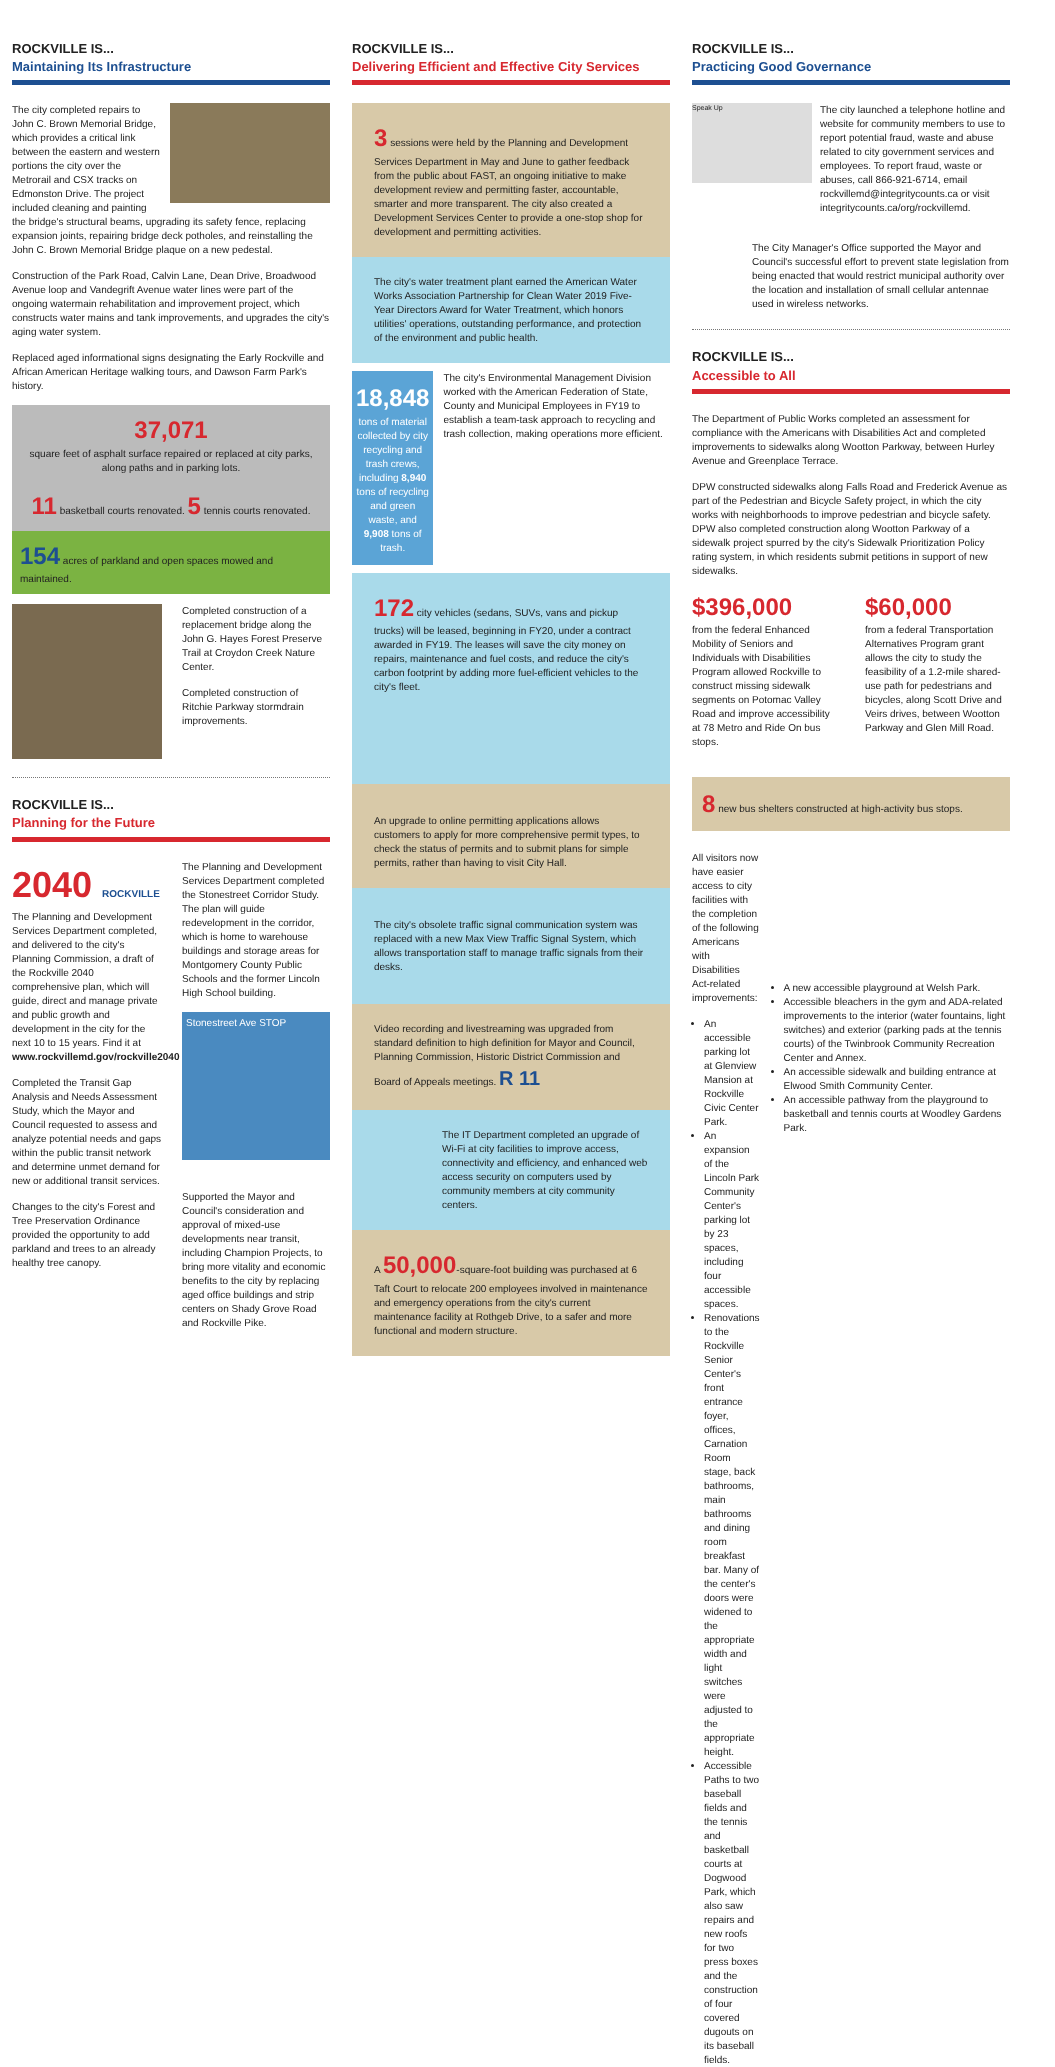ROCKVILLE IS...
Maintaining Its Infrastructure
The city completed repairs to John C. Brown Memorial Bridge, which provides a critical link between the eastern and western portions the city over the Metrorail and CSX tracks on Edmonston Drive. The project included cleaning and painting the bridge's structural beams, upgrading its safety fence, replacing expansion joints, repairing bridge deck potholes, and reinstalling the John C. Brown Memorial Bridge plaque on a new pedestal.
Construction of the Park Road, Calvin Lane, Dean Drive, Broadwood Avenue loop and Vandegrift Avenue water lines were part of the ongoing watermain rehabilitation and improvement project, which constructs water mains and tank improvements, and upgrades the city's aging water system.
Replaced aged informational signs designating the Early Rockville and African American Heritage walking tours, and Dawson Farm Park's history.
37,071
square feet of asphalt surface repaired or replaced at city parks, along paths and in parking lots.
11 basketball courts renovated. 5 tennis courts renovated.
154 acres of parkland and open spaces mowed and maintained.
Completed construction of a replacement bridge along the John G. Hayes Forest Preserve Trail at Croydon Creek Nature Center.
Completed construction of Ritchie Parkway stormdrain improvements.
ROCKVILLE IS...
Planning for the Future
2040 ROCKVILLE
The Planning and Development Services Department completed, and delivered to the city's Planning Commission, a draft of the Rockville 2040 comprehensive plan, which will guide, direct and manage private and public growth and development in the city for the next 10 to 15 years. Find it at www.rockvillemd.gov/rockville2040
Completed the Transit Gap Analysis and Needs Assessment Study, which the Mayor and Council requested to assess and analyze potential needs and gaps within the public transit network and determine unmet demand for new or additional transit services.
Changes to the city's Forest and Tree Preservation Ordinance provided the opportunity to add parkland and trees to an already healthy tree canopy.
The Planning and Development Services Department completed the Stonestreet Corridor Study. The plan will guide redevelopment in the corridor, which is home to warehouse buildings and storage areas for Montgomery County Public Schools and the former Lincoln High School building.
Stonestreet Ave STOP
Supported the Mayor and Council's consideration and approval of mixed-use developments near transit, including Champion Projects, to bring more vitality and economic benefits to the city by replacing aged office buildings and strip centers on Shady Grove Road and Rockville Pike.
ROCKVILLE IS...
Delivering Efficient and Effective City Services
3 sessions were held by the Planning and Development Services Department in May and June to gather feedback from the public about FAST, an ongoing initiative to make development review and permitting faster, accountable, smarter and more transparent. The city also created a Development Services Center to provide a one-stop shop for development and permitting activities.
The city's water treatment plant earned the American Water Works Association Partnership for Clean Water 2019 Five-Year Directors Award for Water Treatment, which honors utilities' operations, outstanding performance, and protection of the environment and public health.
18,848
tons of material collected by city recycling and trash crews, including 8,940 tons of recycling and green waste, and 9,908 tons of trash.
The city's Environmental Management Division worked with the American Federation of State, County and Municipal Employees in FY19 to establish a team-task approach to recycling and trash collection, making operations more efficient.
172 city vehicles (sedans, SUVs, vans and pickup trucks) will be leased, beginning in FY20, under a contract awarded in FY19. The leases will save the city money on repairs, maintenance and fuel costs, and reduce the city's carbon footprint by adding more fuel-efficient vehicles to the city's fleet.
An upgrade to online permitting applications allows customers to apply for more comprehensive permit types, to check the status of permits and to submit plans for simple permits, rather than having to visit City Hall.
The city's obsolete traffic signal communication system was replaced with a new Max View Traffic Signal System, which allows transportation staff to manage traffic signals from their desks.
Video recording and livestreaming was upgraded from standard definition to high definition for Mayor and Council, Planning Commission, Historic District Commission and Board of Appeals meetings. R 11
The IT Department completed an upgrade of Wi-Fi at city facilities to improve access, connectivity and efficiency, and enhanced web access security on computers used by community members at city community centers.
A 50,000-square-foot building was purchased at 6 Taft Court to relocate 200 employees involved in maintenance and emergency operations from the city's current maintenance facility at Rothgeb Drive, to a safer and more functional and modern structure.
ROCKVILLE IS...
Practicing Good Governance
Speak Up
The city launched a telephone hotline and website for community members to use to report potential fraud, waste and abuse related to city government services and employees. To report fraud, waste or abuses, call 866-921-6714, email rockvillemd@integritycounts.ca or visit integritycounts.ca/org/rockvillemd.
The City Manager's Office supported the Mayor and Council's successful effort to prevent state legislation from being enacted that would restrict municipal authority over the location and installation of small cellular antennae used in wireless networks.
ROCKVILLE IS...
Accessible to All
The Department of Public Works completed an assessment for compliance with the Americans with Disabilities Act and completed improvements to sidewalks along Wootton Parkway, between Hurley Avenue and Greenplace Terrace.
DPW constructed sidewalks along Falls Road and Frederick Avenue as part of the Pedestrian and Bicycle Safety project, in which the city works with neighborhoods to improve pedestrian and bicycle safety. DPW also completed construction along Wootton Parkway of a sidewalk project spurred by the city's Sidewalk Prioritization Policy rating system, in which residents submit petitions in support of new sidewalks.
$396,000
from the federal Enhanced Mobility of Seniors and Individuals with Disabilities Program allowed Rockville to construct missing sidewalk segments on Potomac Valley Road and improve accessibility at 78 Metro and Ride On bus stops.
$60,000
from a federal Transportation Alternatives Program grant allows the city to study the feasibility of a 1.2-mile shared-use path for pedestrians and bicycles, along Scott Drive and Veirs drives, between Wootton Parkway and Glen Mill Road.
8 new bus shelters constructed at high-activity bus stops.
All visitors now have easier access to city facilities with the completion of the following Americans with Disabilities Act-related improvements:
An accessible parking lot at Glenview Mansion at Rockville Civic Center Park.
An expansion of the Lincoln Park Community Center's parking lot by 23 spaces, including four accessible spaces.
Renovations to the Rockville Senior Center's front entrance foyer, offices, Carnation Room stage, back bathrooms, main bathrooms and dining room breakfast bar. Many of the center's doors were widened to the appropriate width and light switches were adjusted to the appropriate height.
Accessible Paths to two baseball fields and the tennis and basketball courts at Dogwood Park, which also saw repairs and new roofs for two press boxes and the construction of four covered dugouts on its baseball fields.
A new accessible playground at Welsh Park.
Accessible bleachers in the gym and ADA-related improvements to the interior (water fountains, light switches) and exterior (parking pads at the tennis courts) of the Twinbrook Community Recreation Center and Annex.
An accessible sidewalk and building entrance at Elwood Smith Community Center.
An accessible pathway from the playground to basketball and tennis courts at Woodley Gardens Park.